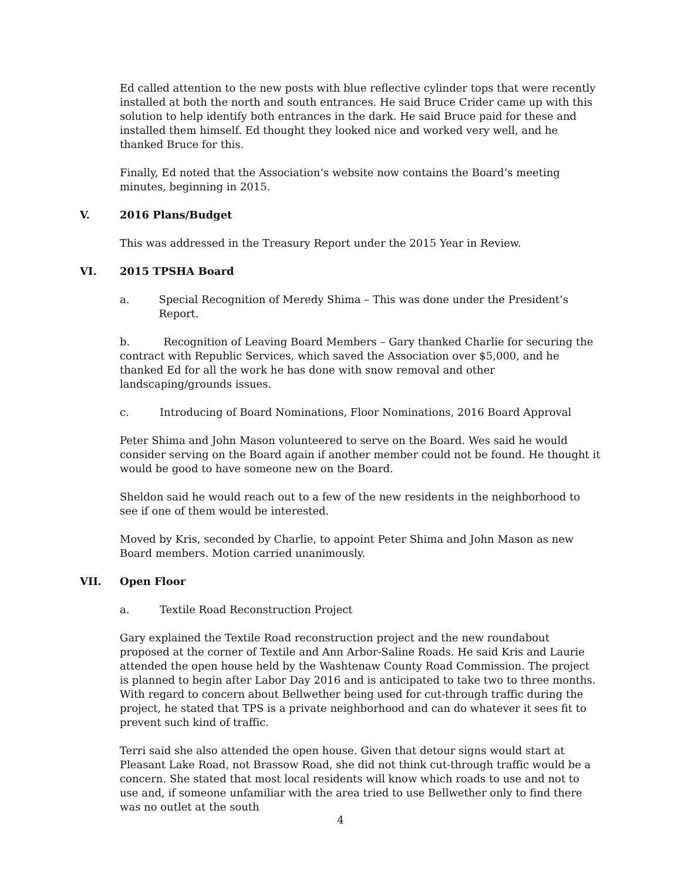Ed called attention to the new posts with blue reflective cylinder tops that were recently installed at both the north and south entrances. He said Bruce Crider came up with this solution to help identify both entrances in the dark. He said Bruce paid for these and installed them himself. Ed thought they looked nice and worked very well, and he thanked Bruce for this.
Finally, Ed noted that the Association’s website now contains the Board’s meeting minutes, beginning in 2015.
V. 2016 Plans/Budget
This was addressed in the Treasury Report under the 2015 Year in Review.
VI. 2015 TPSHA Board
a. Special Recognition of Meredy Shima – This was done under the President’s Report.
b. Recognition of Leaving Board Members – Gary thanked Charlie for securing the contract with Republic Services, which saved the Association over $5,000, and he thanked Ed for all the work he has done with snow removal and other landscaping/grounds issues.
c. Introducing of Board Nominations, Floor Nominations, 2016 Board Approval
Peter Shima and John Mason volunteered to serve on the Board. Wes said he would consider serving on the Board again if another member could not be found. He thought it would be good to have someone new on the Board.
Sheldon said he would reach out to a few of the new residents in the neighborhood to see if one of them would be interested.
Moved by Kris, seconded by Charlie, to appoint Peter Shima and John Mason as new Board members. Motion carried unanimously.
VII. Open Floor
a. Textile Road Reconstruction Project
Gary explained the Textile Road reconstruction project and the new roundabout proposed at the corner of Textile and Ann Arbor-Saline Roads. He said Kris and Laurie attended the open house held by the Washtenaw County Road Commission. The project is planned to begin after Labor Day 2016 and is anticipated to take two to three months. With regard to concern about Bellwether being used for cut-through traffic during the project, he stated that TPS is a private neighborhood and can do whatever it sees fit to prevent such kind of traffic.
Terri said she also attended the open house. Given that detour signs would start at Pleasant Lake Road, not Brassow Road, she did not think cut-through traffic would be a concern. She stated that most local residents will know which roads to use and not to use and, if someone unfamiliar with the area tried to use Bellwether only to find there was no outlet at the south
4